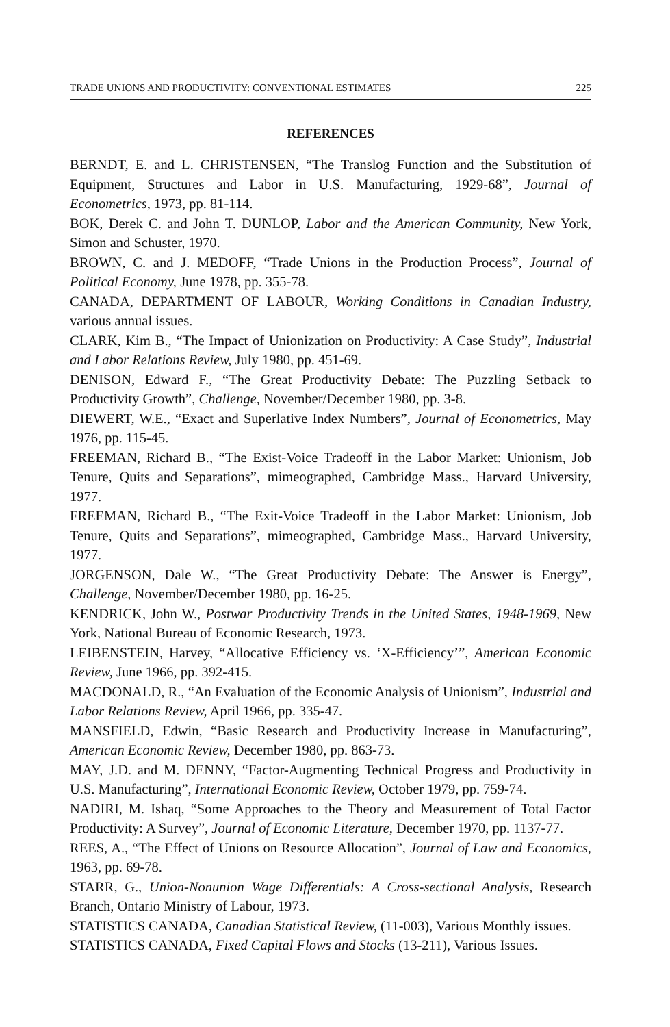TRADE UNIONS AND PRODUCTIVITY: CONVENTIONAL ESTIMATES 225
REFERENCES
BERNDT, E. and L. CHRISTENSEN, “The Translog Function and the Substitution of Equipment, Structures and Labor in U.S. Manufacturing, 1929-68”, Journal of Econometrics, 1973, pp. 81-114.
BOK, Derek C. and John T. DUNLOP, Labor and the American Community, New York, Simon and Schuster, 1970.
BROWN, C. and J. MEDOFF, “Trade Unions in the Production Process”, Journal of Political Economy, June 1978, pp. 355-78.
CANADA, DEPARTMENT OF LABOUR, Working Conditions in Canadian Industry, various annual issues.
CLARK, Kim B., “The Impact of Unionization on Productivity: A Case Study”, Industrial and Labor Relations Review, July 1980, pp. 451-69.
DENISON, Edward F., “The Great Productivity Debate: The Puzzling Setback to Productivity Growth”, Challenge, November/December 1980, pp. 3-8.
DIEWERT, W.E., “Exact and Superlative Index Numbers”, Journal of Econometrics, May 1976, pp. 115-45.
FREEMAN, Richard B., “The Exist-Voice Tradeoff in the Labor Market: Unionism, Job Tenure, Quits and Separations”, mimeographed, Cambridge Mass., Harvard University, 1977.
FREEMAN, Richard B., “The Exit-Voice Tradeoff in the Labor Market: Unionism, Job Tenure, Quits and Separations”, mimeographed, Cambridge Mass., Harvard University, 1977.
JORGENSON, Dale W., “The Great Productivity Debate: The Answer is Energy”, Challenge, November/December 1980, pp. 16-25.
KENDRICK, John W., Postwar Productivity Trends in the United States, 1948-1969, New York, National Bureau of Economic Research, 1973.
LEIBENSTEIN, Harvey, “Allocative Efficiency vs. ‘X-Efficiency’”, American Economic Review, June 1966, pp. 392-415.
MACDONALD, R., “An Evaluation of the Economic Analysis of Unionism”, Industrial and Labor Relations Review, April 1966, pp. 335-47.
MANSFIELD, Edwin, “Basic Research and Productivity Increase in Manufacturing”, American Economic Review, December 1980, pp. 863-73.
MAY, J.D. and M. DENNY, “Factor-Augmenting Technical Progress and Productivity in U.S. Manufacturing”, International Economic Review, October 1979, pp. 759-74.
NADIRI, M. Ishaq, “Some Approaches to the Theory and Measurement of Total Factor Productivity: A Survey”, Journal of Economic Literature, December 1970, pp. 1137-77.
REES, A., “The Effect of Unions on Resource Allocation”, Journal of Law and Economics, 1963, pp. 69-78.
STARR, G., Union-Nonunion Wage Differentials: A Cross-sectional Analysis, Research Branch, Ontario Ministry of Labour, 1973.
STATISTICS CANADA, Canadian Statistical Review, (11-003), Various Monthly issues.
STATISTICS CANADA, Fixed Capital Flows and Stocks (13-211), Various Issues.